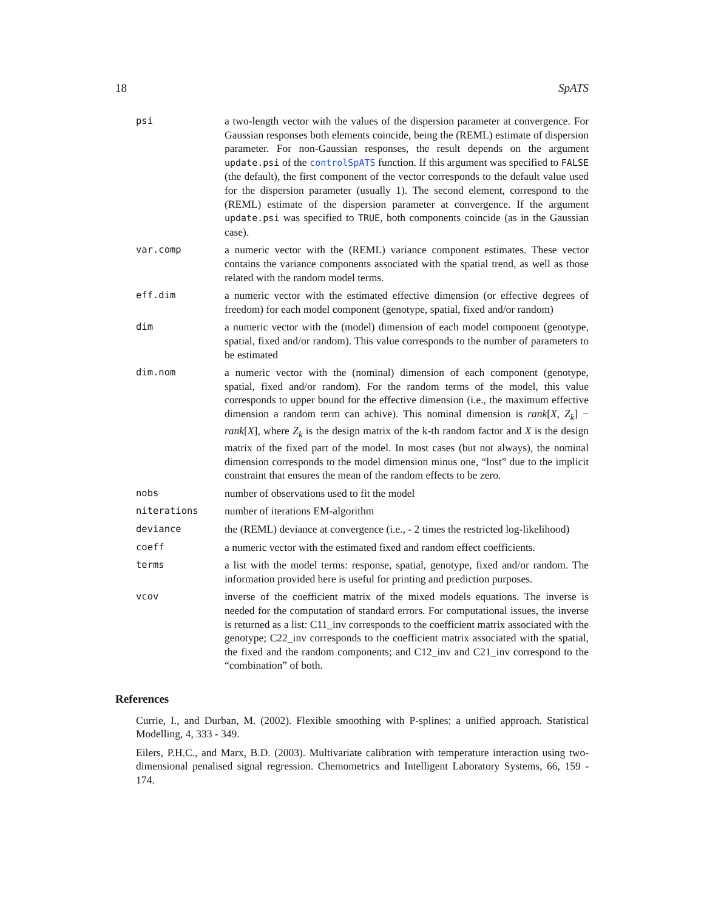18 SpATS
| psi | a two-length vector with the values of the dispersion parameter at convergence. For Gaussian responses both elements coincide, being the (REML) estimate of dispersion parameter. For non-Gaussian responses, the result depends on the argument update.psi of the controlSpATS function. If this argument was specified to FALSE (the default), the first component of the vector corresponds to the default value used for the dispersion parameter (usually 1). The second element, correspond to the (REML) estimate of the dispersion parameter at convergence. If the argument update.psi was specified to TRUE , both components coincide (as in the Gaussian case). |
| var.comp | a numeric vector with the (REML) variance component estimates. These vector contains the variance components associated with the spatial trend, as well as those related with the random model terms. |
| eff.dim | a numeric vector with the estimated effective dimension (or effective degrees of freedom) for each model component (genotype, spatial, fixed and/or random) |
| dim | a numeric vector with the (model) dimension of each model component (genotype, spatial, fixed and/or random). This value corresponds to the number of parameters to be estimated |
| dim.nom | a numeric vector with the (nominal) dimension of each component (genotype, spatial, fixed and/or random). For the random terms of the model, this value corresponds to upper bound for the effective dimension (i.e., the maximum effective dimension a random term can achive). This nominal dimension is rank [ X , Z<sub>k</sub> ] − rank [ X ], where Z<sub>k</sub> is the design matrix of the k-th random factor and X is the design matrix of the fixed part of the model. In most cases (but not always), the nominal dimension corresponds to the model dimension minus one, “lost” due to the implicit constraint that ensures the mean of the random effects to be zero. |
| nobs | number of observations used to fit the model |
| niterations | number of iterations EM-algorithm |
| deviance | the (REML) deviance at convergence (i.e., - 2 times the restricted log-likelihood) |
| coeff | a numeric vector with the estimated fixed and random effect coefficients. |
| terms | a list with the model terms: response, spatial, genotype, fixed and/or random. The information provided here is useful for printing and prediction purposes. |
| vcov | inverse of the coefficient matrix of the mixed models equations. The inverse is needed for the computation of standard errors. For computational issues, the inverse is returned as a list: C11_inv corresponds to the coefficient matrix associated with the genotype; C22_inv corresponds to the coefficient matrix associated with the spatial, the fixed and the random components; and C12_inv and C21_inv correspond to the “combination” of both. |
References
Currie, I., and Durban, M. (2002). Flexible smoothing with P-splines: a unified approach. Statistical Modelling, 4, 333 - 349.
Eilers, P.H.C., and Marx, B.D. (2003). Multivariate calibration with temperature interaction using two-dimensional penalised signal regression. Chemometrics and Intelligent Laboratory Systems, 66, 159 - 174.